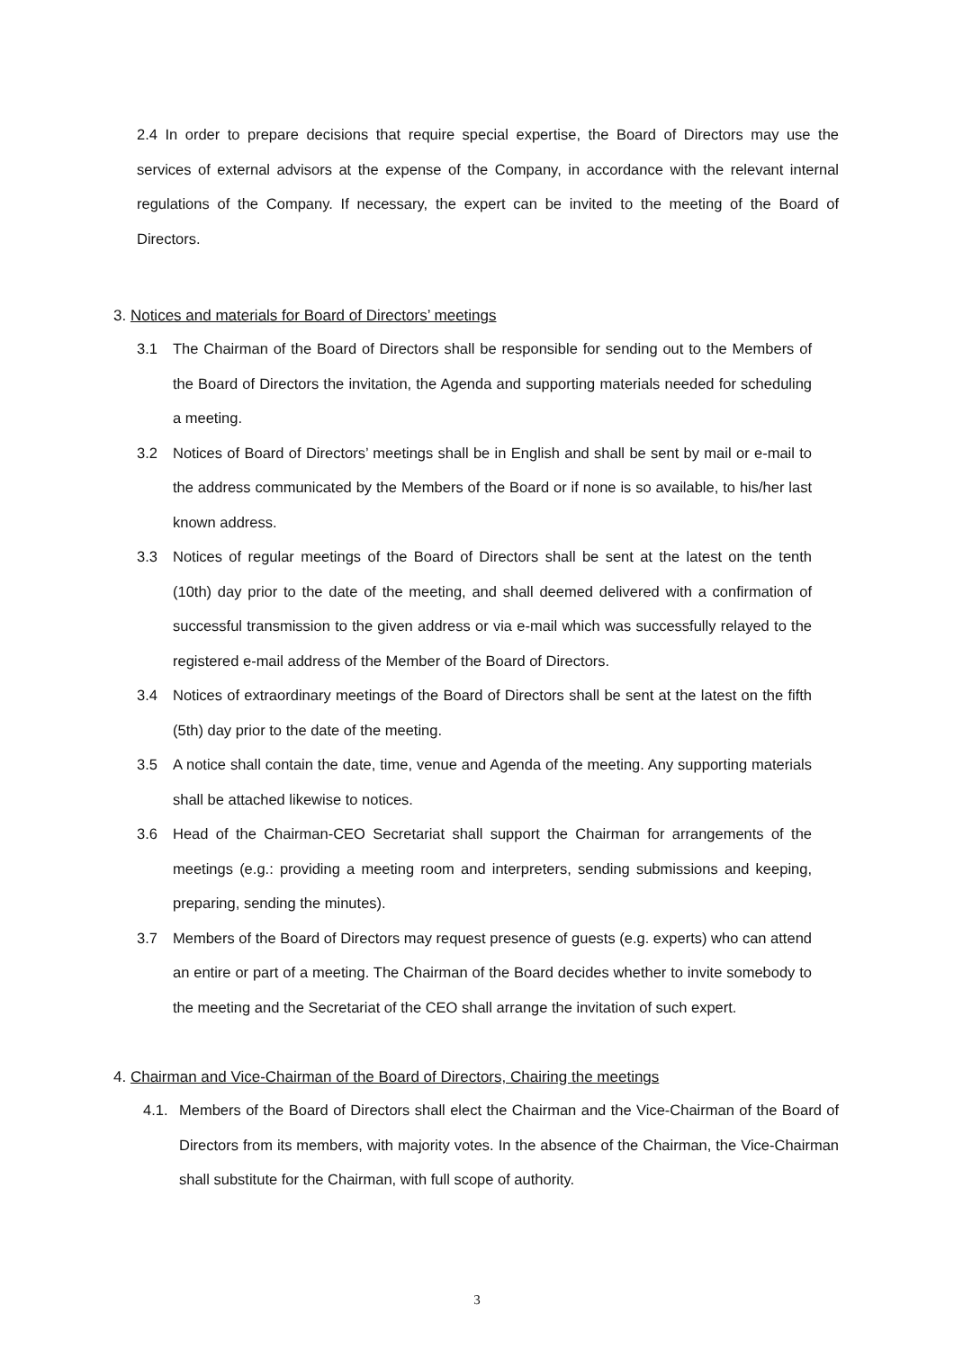2.4 In order to prepare decisions that require special expertise, the Board of Directors may use the services of external advisors at the expense of the Company, in accordance with the relevant internal regulations of the Company. If necessary, the expert can be invited to the meeting of the Board of Directors.
3. Notices and materials for Board of Directors’ meetings
3.1 The Chairman of the Board of Directors shall be responsible for sending out to the Members of the Board of Directors the invitation, the Agenda and supporting materials needed for scheduling a meeting.
3.2 Notices of Board of Directors’ meetings shall be in English and shall be sent by mail or e-mail to the address communicated by the Members of the Board or if none is so available, to his/her last known address.
3.3 Notices of regular meetings of the Board of Directors shall be sent at the latest on the tenth (10th) day prior to the date of the meeting, and shall deemed delivered with a confirmation of successful transmission to the given address or via e-mail which was successfully relayed to the registered e-mail address of the Member of the Board of Directors.
3.4 Notices of extraordinary meetings of the Board of Directors shall be sent at the latest on the fifth (5th) day prior to the date of the meeting.
3.5 A notice shall contain the date, time, venue and Agenda of the meeting. Any supporting materials shall be attached likewise to notices.
3.6 Head of the Chairman-CEO Secretariat shall support the Chairman for arrangements of the meetings (e.g.: providing a meeting room and interpreters, sending submissions and keeping, preparing, sending the minutes).
3.7 Members of the Board of Directors may request presence of guests (e.g. experts) who can attend an entire or part of a meeting. The Chairman of the Board decides whether to invite somebody to the meeting and the Secretariat of the CEO shall arrange the invitation of such expert.
4. Chairman and Vice-Chairman of the Board of Directors, Chairing the meetings
4.1. Members of the Board of Directors shall elect the Chairman and the Vice-Chairman of the Board of Directors from its members, with majority votes. In the absence of the Chairman, the Vice-Chairman shall substitute for the Chairman, with full scope of authority.
3